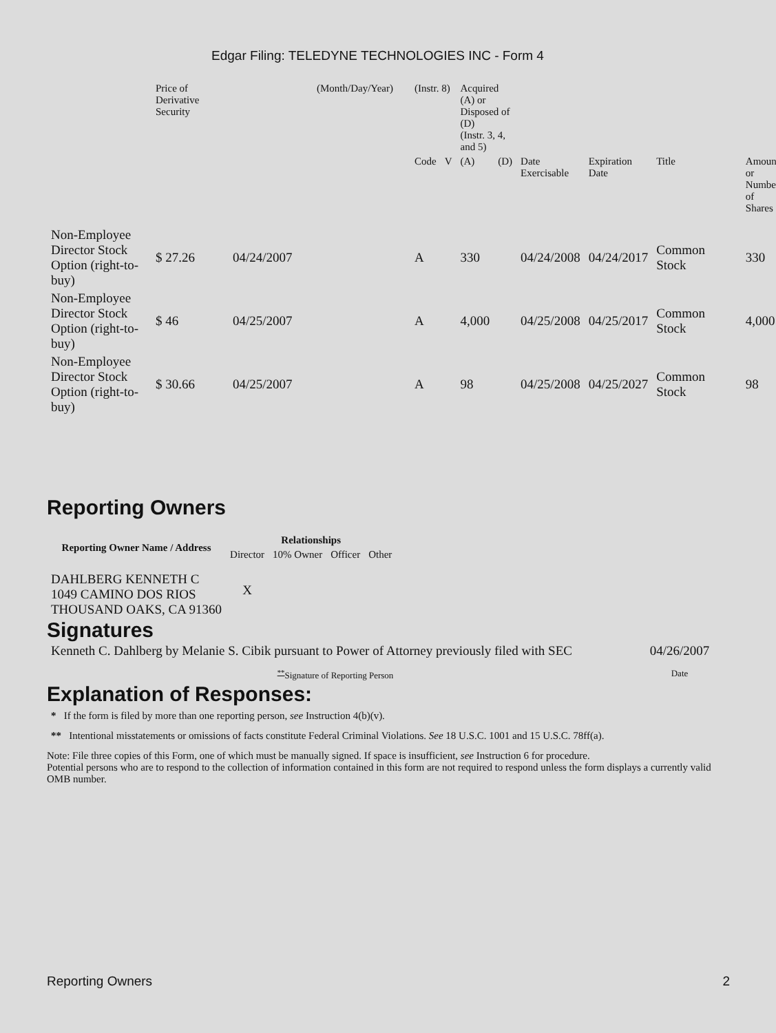Edgar Filing: TELEDYNE TECHNOLOGIES INC - Form 4
| | Price of Derivative Security | | (Month/Day/Year) | (Instr. 8) | | Acquired (A) or Disposed of (D) (Instr. 3, 4, and 5) | | | | | |
| | | | | Code | V | (A) | (D) | Date Exercisable | Expiration Date | Title | Amount or Number of Shares |
| Non-Employee Director Stock Option (right-to-buy) | $ 27.26 | 04/24/2007 | | A | | 330 | | 04/24/2008 | 04/24/2017 | Common Stock | 330 |
| Non-Employee Director Stock Option (right-to-buy) | $ 46 | 04/25/2007 | | A | | 4,000 | | 04/25/2008 | 04/25/2017 | Common Stock | 4,000 |
| Non-Employee Director Stock Option (right-to-buy) | $ 30.66 | 04/25/2007 | | A | | 98 | | 04/25/2008 | 04/25/2027 | Common Stock | 98 |
Reporting Owners
| Reporting Owner Name / Address | Relationships | | | |
| --- | --- | --- | --- | --- |
| | Director | 10% Owner | Officer | Other |
| DAHLBERG KENNETH C 1049 CAMINO DOS RIOS THOUSAND OAKS, CA 91360 | X | | | |
Signatures
| Kenneth C. Dahlberg by Melanie S. Cibik pursuant to Power of Attorney previously filed with SEC | 04/26/2007 |
| <sup>**</sup> Signature of Reporting Person | Date |
Explanation of Responses:
* If the form is filed by more than one reporting person, see Instruction 4(b)(v).
** Intentional misstatements or omissions of facts constitute Federal Criminal Violations. See 18 U.S.C. 1001 and 15 U.S.C. 78ff(a).
Note: File three copies of this Form, one of which must be manually signed. If space is insufficient, see Instruction 6 for procedure.
Potential persons who are to respond to the collection of information contained in this form are not required to respond unless the form displays a currently valid OMB number.
Reporting Owners 2